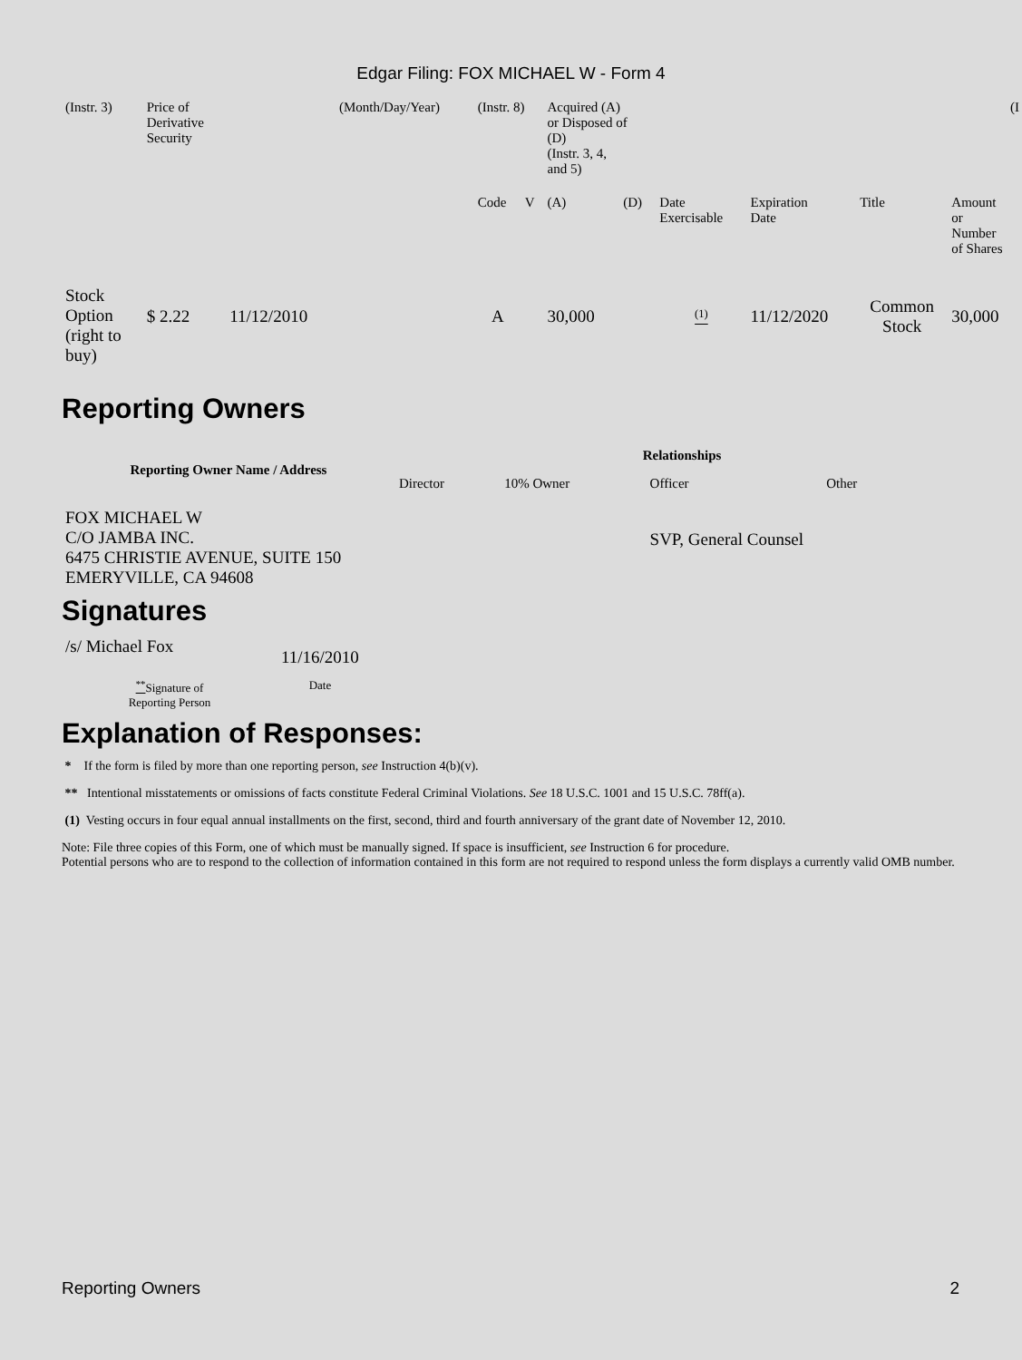Edgar Filing: FOX MICHAEL W - Form 4
| (Instr. 3) | Price of Derivative Security | | (Month/Day/Year) | (Instr. 8) | | Acquired (A) or Disposed of (D) (Instr. 3, 4, and 5) | | (I | | | |
| | | | | Code | V | (A) | (D) | Date Exercisable | Expiration Date | Title | Amount or Number of Shares |
| Stock Option (right to buy) | $ 2.22 | 11/12/2010 | | A | | 30,000 | | <sup>(1)</sup> | 11/12/2020 | Common Stock | 30,000 |
Reporting Owners
| Reporting Owner Name / Address | Relationships | | | |
| --- | --- | --- | --- | --- |
| | Director | 10% Owner | Officer | Other |
| FOX MICHAEL W C/O JAMBA INC. 6475 CHRISTIE AVENUE, SUITE 150 EMERYVILLE, CA 94608 | | | SVP, General Counsel | |
Signatures
| /s/ Michael Fox | 11/16/2010 |
| <sup>**</sup> Signature of Reporting Person | Date |
Explanation of Responses:
* If the form is filed by more than one reporting person, see Instruction 4(b)(v).
** Intentional misstatements or omissions of facts constitute Federal Criminal Violations. See 18 U.S.C. 1001 and 15 U.S.C. 78ff(a).
(1) Vesting occurs in four equal annual installments on the first, second, third and fourth anniversary of the grant date of November 12, 2010.
Note: File three copies of this Form, one of which must be manually signed. If space is insufficient, see Instruction 6 for procedure.
Potential persons who are to respond to the collection of information contained in this form are not required to respond unless the form displays a currently valid OMB number.
Reporting Owners 2